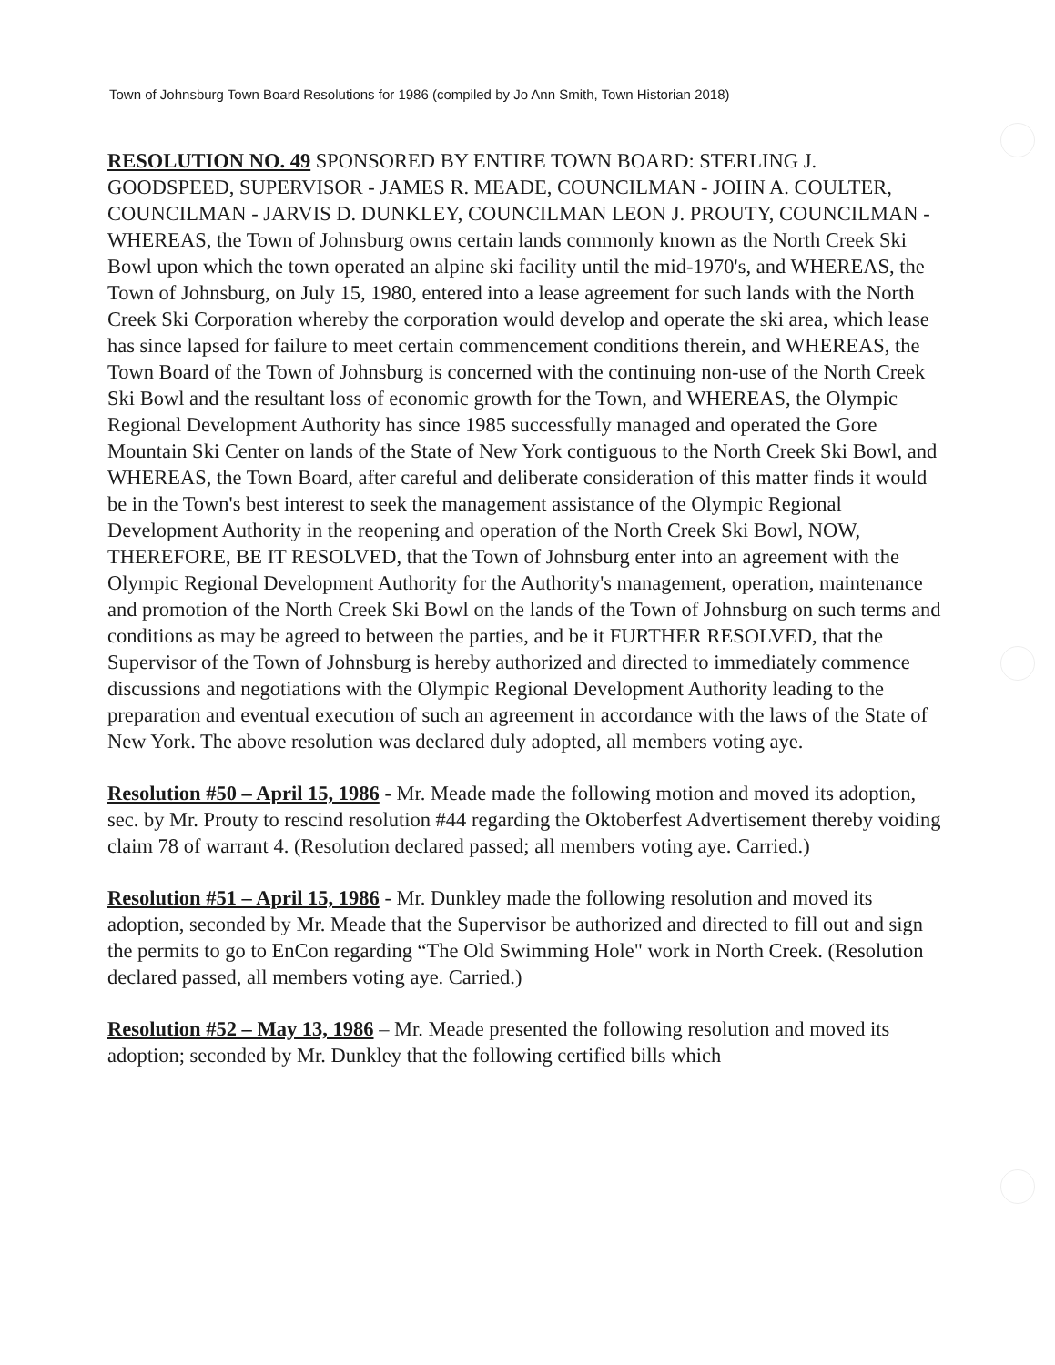Town of Johnsburg Town Board Resolutions for 1986 (compiled by Jo Ann Smith, Town Historian 2018)
RESOLUTION NO. 49 SPONSORED BY ENTIRE TOWN BOARD: STERLING J. GOODSPEED, SUPERVISOR - JAMES R. MEADE, COUNCILMAN - JOHN A. COULTER, COUNCILMAN - JARVIS D. DUNKLEY, COUNCILMAN LEON J. PROUTY, COUNCILMAN - WHEREAS, the Town of Johnsburg owns certain lands commonly known as the North Creek Ski Bowl upon which the town operated an alpine ski facility until the mid-1970's, and WHEREAS, the Town of Johnsburg, on July 15, 1980, entered into a lease agreement for such lands with the North Creek Ski Corporation whereby the corporation would develop and operate the ski area, which lease has since lapsed for failure to meet certain commencement conditions therein, and WHEREAS, the Town Board of the Town of Johnsburg is concerned with the continuing non-use of the North Creek Ski Bowl and the resultant loss of economic growth for the Town, and WHEREAS, the Olympic Regional Development Authority has since 1985 successfully managed and operated the Gore Mountain Ski Center on lands of the State of New York contiguous to the North Creek Ski Bowl, and WHEREAS, the Town Board, after careful and deliberate consideration of this matter finds it would be in the Town's best interest to seek the management assistance of the Olympic Regional Development Authority in the reopening and operation of the North Creek Ski Bowl, NOW, THEREFORE, BE IT RESOLVED, that the Town of Johnsburg enter into an agreement with the Olympic Regional Development Authority for the Authority's management, operation, maintenance and promotion of the North Creek Ski Bowl on the lands of the Town of Johnsburg on such terms and conditions as may be agreed to between the parties, and be it FURTHER RESOLVED, that the Supervisor of the Town of Johnsburg is hereby authorized and directed to immediately commence discussions and negotiations with the Olympic Regional Development Authority leading to the preparation and eventual execution of such an agreement in accordance with the laws of the State of New York. The above resolution was declared duly adopted, all members voting aye.
Resolution #50 – April 15, 1986 - Mr. Meade made the following motion and moved its adoption, sec. by Mr. Prouty to rescind resolution #44 regarding the Oktoberfest Advertisement thereby voiding claim 78 of warrant 4. (Resolution declared passed; all members voting aye. Carried.)
Resolution #51 – April 15, 1986 - Mr. Dunkley made the following resolution and moved its adoption, seconded by Mr. Meade that the Supervisor be authorized and directed to fill out and sign the permits to go to EnCon regarding “The Old Swimming Hole" work in North Creek. (Resolution declared passed, all members voting aye. Carried.)
Resolution #52 – May 13, 1986 – Mr. Meade presented the following resolution and moved its adoption; seconded by Mr. Dunkley that the following certified bills which